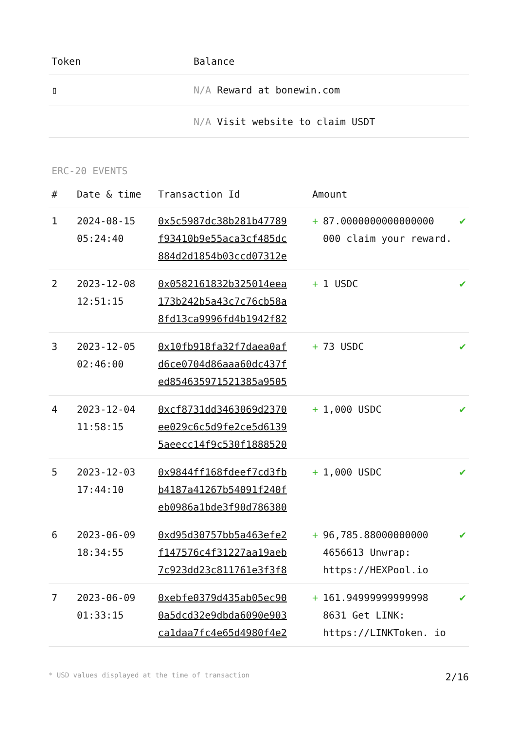| Token | Balance |
| --- | --- |
| ▯ | N/A Reward at bonewin.com |
| | N/A Visit website to claim USDT |
ERC-20 EVENTS
| # | Date & time | Transaction Id | Amount | |
| --- | --- | --- | --- | --- |
| 1 | 2024-08-15 05:24:40 | 0x5c5987dc38b281b47789 f93410b9e55aca3cf485dc 884d2d1854b03ccd07312e | + 87.0000000000000000 000 claim your reward. | ✔ |
| 2 | 2023-12-08 12:51:15 | 0x0582161832b325014eea 173b242b5a43c7c76cb58a 8fd13ca9996fd4b1942f82 | + 1 USDC | ✔ |
| 3 | 2023-12-05 02:46:00 | 0x10fb918fa32f7daea0af d6ce0704d86aaa60dc437f ed854635971521385a9505 | + 73 USDC | ✔ |
| 4 | 2023-12-04 11:58:15 | 0xcf8731dd3463069d2370 ee029c6c5d9fe2ce5d6139 5aeecc14f9c530f1888520 | + 1,000 USDC | ✔ |
| 5 | 2023-12-03 17:44:10 | 0x9844ff168fdeef7cd3fb b4187a41267b54091f240f eb0986a1bde3f90d786380 | + 1,000 USDC | ✔ |
| 6 | 2023-06-09 18:34:55 | 0xd95d30757bb5a463efe2 f147576c4f31227aa19aeb 7c923dd23c811761e3f3f8 | + 96,785.88000000000 4656613 Unwrap: https://HEXPool.io | ✔ |
| 7 | 2023-06-09 01:33:15 | 0xebfe0379d435ab05ec90 0a5dcd32e9dbda6090e903 ca1daa7fc4e65d4980f4e2 | + 161.94999999999998 8631 Get LINK: https://LINKToken. io | ✔ |
* USD values displayed at the time of transaction 2/16